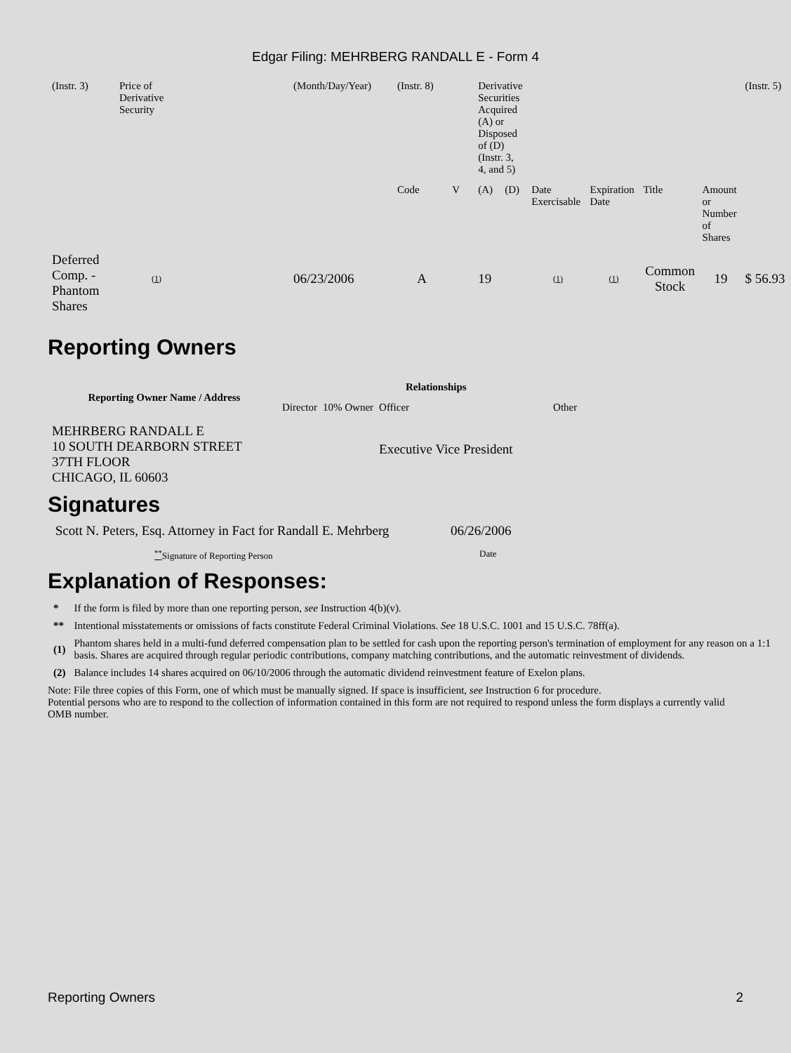Edgar Filing: MEHRBERG RANDALL E - Form 4
| (Instr. 3) | Price of Derivative Security | (Month/Day/Year) | (Instr. 8) | | Derivative Securities Acquired (A) or Disposed of (D) (Instr. 3, 4, and 5) | | | | | | (Instr. 5) |
| | | | Code | V | (A) | (D) | Date Exercisable | Expiration Date | Title | Amount or Number of Shares | |
| Deferred Comp. - Phantom Shares | (1) | 06/23/2006 | A | | 19 | | (1) | (1) | Common Stock | 19 | $ 56.93 |
Reporting Owners
| Reporting Owner Name / Address | Relationships | | | |
| --- | --- | --- | --- | --- |
| | Director | 10% Owner | Officer | Other |
| MEHRBERG RANDALL E 10 SOUTH DEARBORN STREET 37TH FLOOR CHICAGO, IL 60603 | | | Executive Vice President | |
Signatures
| Scott N. Peters, Esq. Attorney in Fact for Randall E. Mehrberg | 06/26/2006 |
| <sup>**</sup> Signature of Reporting Person | Date |
Explanation of Responses:
| * | If the form is filed by more than one reporting person, see Instruction 4(b)(v). |
| ** | Intentional misstatements or omissions of facts constitute Federal Criminal Violations. See 18 U.S.C. 1001 and 15 U.S.C. 78ff(a). |
| (1) | Phantom shares held in a multi-fund deferred compensation plan to be settled for cash upon the reporting person's termination of employment for any reason on a 1:1 basis. Shares are acquired through regular periodic contributions, company matching contributions, and the automatic reinvestment of dividends. |
| (2) | Balance includes 14 shares acquired on 06/10/2006 through the automatic dividend reinvestment feature of Exelon plans. |
Note: File three copies of this Form, one of which must be manually signed. If space is insufficient, see Instruction 6 for procedure.
Potential persons who are to respond to the collection of information contained in this form are not required to respond unless the form displays a currently valid OMB number.
Reporting Owners 2